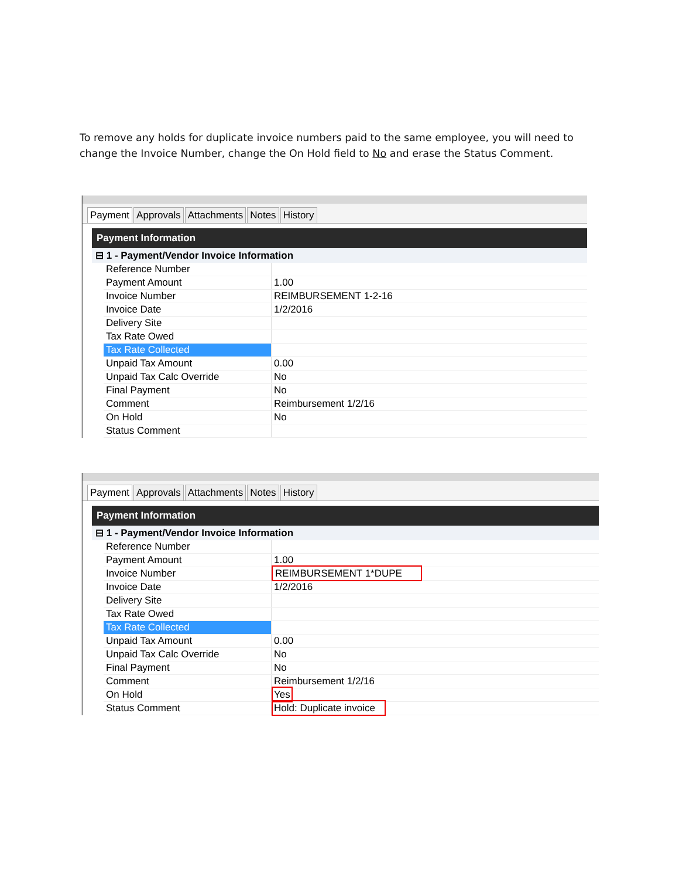To remove any holds for duplicate invoice numbers paid to the same employee, you will need to change the Invoice Number, change the On Hold field to No and erase the Status Comment.
Payment Approvals Attachments Notes History
Payment Information
⊟ 1 - Payment/Vendor Invoice Information
| Reference Number | |
| Payment Amount | 1.00 |
| Invoice Number | REIMBURSEMENT 1-2-16 |
| Invoice Date | 1/2/2016 |
| Delivery Site | |
| Tax Rate Owed | |
| Tax Rate Collected | |
| Unpaid Tax Amount | 0.00 |
| Unpaid Tax Calc Override | No |
| Final Payment | No |
| Comment | Reimbursement 1/2/16 |
| On Hold | No |
| Status Comment | |
Payment Approvals Attachments Notes History
Payment Information
⊟ 1 - Payment/Vendor Invoice Information
| Reference Number | |
| Payment Amount | 1.00 |
| Invoice Number | REIMBURSEMENT 1*DUPE |
| Invoice Date | 1/2/2016 |
| Delivery Site | |
| Tax Rate Owed | |
| Tax Rate Collected | |
| Unpaid Tax Amount | 0.00 |
| Unpaid Tax Calc Override | No |
| Final Payment | No |
| Comment | Reimbursement 1/2/16 |
| On Hold | Yes |
| Status Comment | Hold: Duplicate invoice |